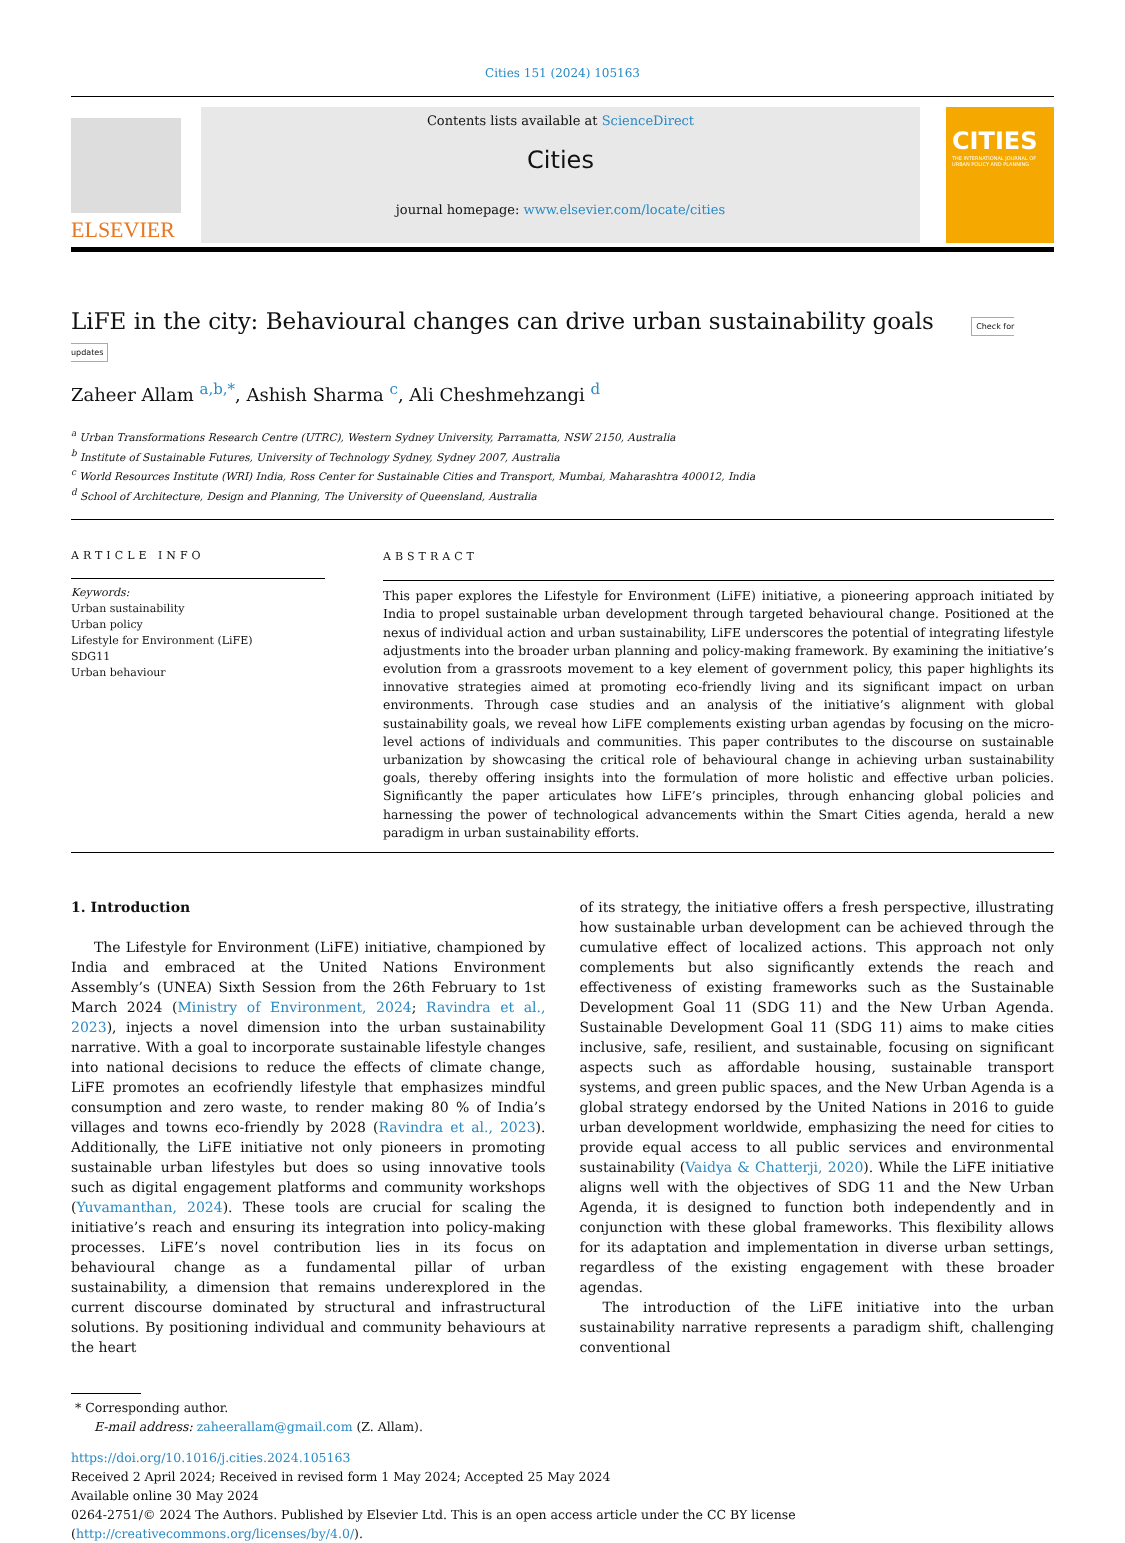Cities 151 (2024) 105163
ELSEVIER
Contents lists available at ScienceDirect
Cities
journal homepage: www.elsevier.com/locate/cities
CITIES
THE INTERNATIONAL JOURNAL OF URBAN POLICY AND PLANNING
LiFE in the city: Behavioural changes can drive urban sustainability goals Check for updates
Zaheer Allam <sup>a,b,*</sup>, Ashish Sharma <sup>c</sup>, Ali Cheshmehzangi <sup>d</sup>
<sup>a</sup> Urban Transformations Research Centre (UTRC), Western Sydney University, Parramatta, NSW 2150, Australia
<sup>b</sup> Institute of Sustainable Futures, University of Technology Sydney, Sydney 2007, Australia
<sup>c</sup> World Resources Institute (WRI) India, Ross Center for Sustainable Cities and Transport, Mumbai, Maharashtra 400012, India
<sup>d</sup> School of Architecture, Design and Planning, The University of Queensland, Australia
ARTICLE INFO
Keywords:
Urban sustainability
Urban policy
Lifestyle for Environment (LiFE)
SDG11
Urban behaviour
ABSTRACT
This paper explores the Lifestyle for Environment (LiFE) initiative, a pioneering approach initiated by India to propel sustainable urban development through targeted behavioural change. Positioned at the nexus of individual action and urban sustainability, LiFE underscores the potential of integrating lifestyle adjustments into the broader urban planning and policy-making framework. By examining the initiative’s evolution from a grassroots movement to a key element of government policy, this paper highlights its innovative strategies aimed at promoting eco-friendly living and its significant impact on urban environments. Through case studies and an analysis of the initiative’s alignment with global sustainability goals, we reveal how LiFE complements existing urban agendas by focusing on the micro-level actions of individuals and communities. This paper contributes to the discourse on sustainable urbanization by showcasing the critical role of behavioural change in achieving urban sustainability goals, thereby offering insights into the formulation of more holistic and effective urban policies. Significantly the paper articulates how LiFE’s principles, through enhancing global policies and harnessing the power of technological advancements within the Smart Cities agenda, herald a new paradigm in urban sustainability efforts.
1. Introduction
The Lifestyle for Environment (LiFE) initiative, championed by India and embraced at the United Nations Environment Assembly’s (UNEA) Sixth Session from the 26th February to 1st March 2024 (Ministry of Environment, 2024; Ravindra et al., 2023), injects a novel dimension into the urban sustainability narrative. With a goal to incorporate sustainable lifestyle changes into national decisions to reduce the effects of climate change, LiFE promotes an ecofriendly lifestyle that emphasizes mindful consumption and zero waste, to render making 80 % of India’s villages and towns eco-friendly by 2028 (Ravindra et al., 2023). Additionally, the LiFE initiative not only pioneers in promoting sustainable urban lifestyles but does so using innovative tools such as digital engagement platforms and community workshops (Yuvamanthan, 2024). These tools are crucial for scaling the initiative’s reach and ensuring its integration into policy-making processes. LiFE’s novel contribution lies in its focus on behavioural change as a fundamental pillar of urban sustainability, a dimension that remains underexplored in the current discourse dominated by structural and infrastructural solutions. By positioning individual and community behaviours at the heart
of its strategy, the initiative offers a fresh perspective, illustrating how sustainable urban development can be achieved through the cumulative effect of localized actions. This approach not only complements but also significantly extends the reach and effectiveness of existing frameworks such as the Sustainable Development Goal 11 (SDG 11) and the New Urban Agenda. Sustainable Development Goal 11 (SDG 11) aims to make cities inclusive, safe, resilient, and sustainable, focusing on significant aspects such as affordable housing, sustainable transport systems, and green public spaces, and the New Urban Agenda is a global strategy endorsed by the United Nations in 2016 to guide urban development worldwide, emphasizing the need for cities to provide equal access to all public services and environmental sustainability (Vaidya & Chatterji, 2020). While the LiFE initiative aligns well with the objectives of SDG 11 and the New Urban Agenda, it is designed to function both independently and in conjunction with these global frameworks. This flexibility allows for its adaptation and implementation in diverse urban settings, regardless of the existing engagement with these broader agendas.
The introduction of the LiFE initiative into the urban sustainability narrative represents a paradigm shift, challenging conventional
* Corresponding author.
E-mail address: zaheerallam@gmail.com (Z. Allam).
https://doi.org/10.1016/j.cities.2024.105163
Received 2 April 2024; Received in revised form 1 May 2024; Accepted 25 May 2024
Available online 30 May 2024
0264-2751/© 2024 The Authors. Published by Elsevier Ltd. This is an open access article under the CC BY license (http://creativecommons.org/licenses/by/4.0/).